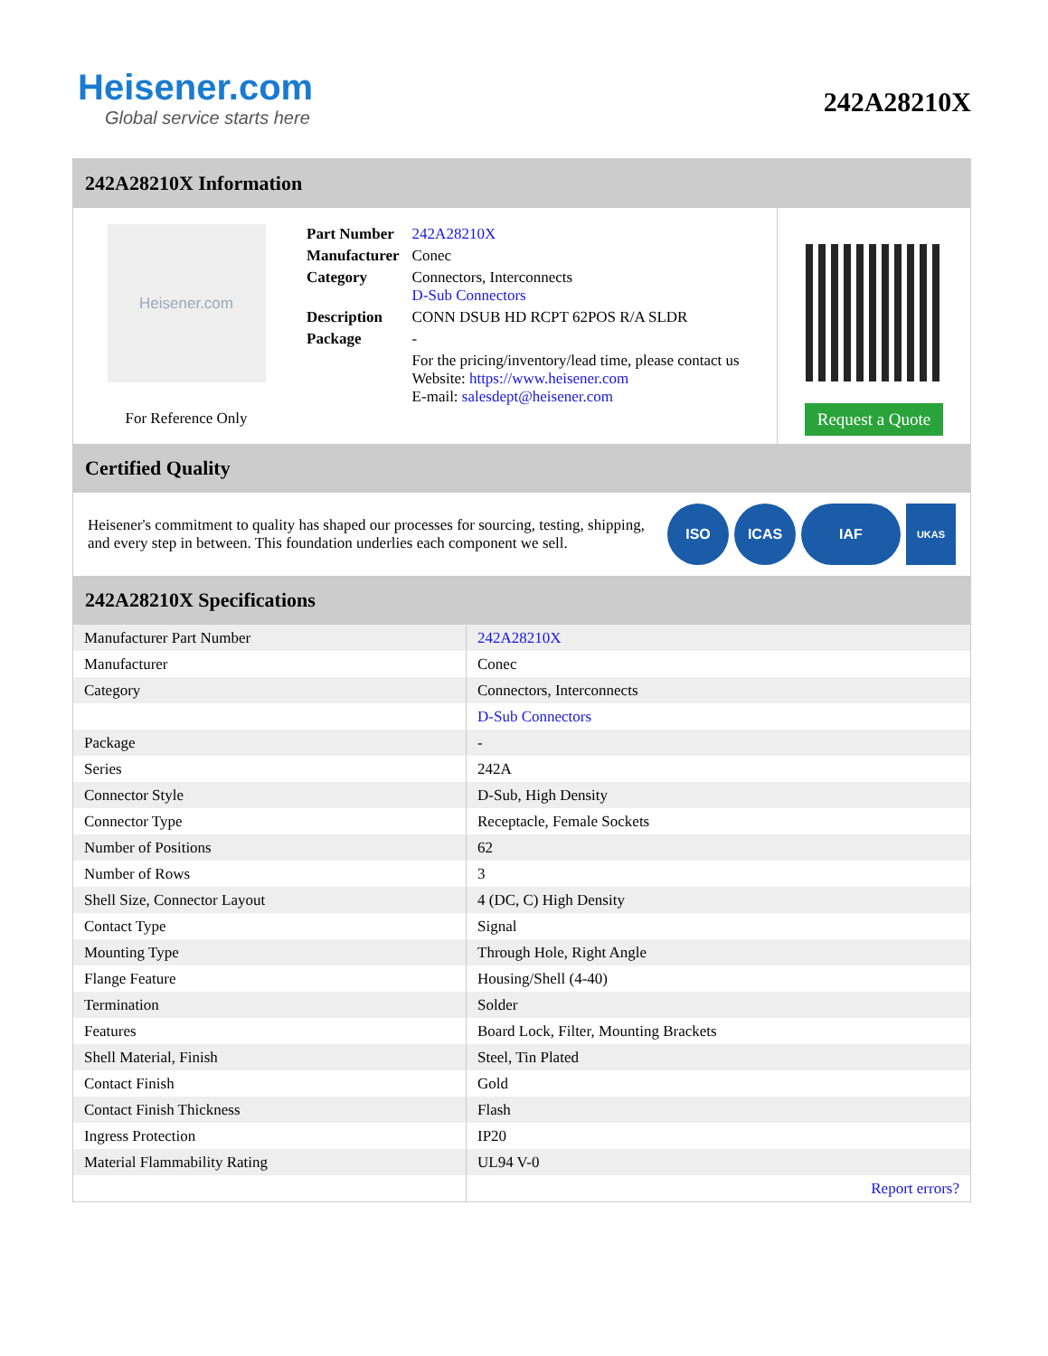Heisener.com
Global service starts here
242A28210X
242A28210X Information
Heisener.com
For Reference Only
| Part Number | 242A28210X |
| Manufacturer | Conec |
| Category | Connectors, Interconnects D-Sub Connectors |
| Description | CONN DSUB HD RCPT 62POS R/A SLDR |
| Package | - |
| | For the pricing/inventory/lead time, please contact us Website: https://www.heisener.com E-mail: salesdept@heisener.com |
Request a Quote
Certified Quality
Heisener's commitment to quality has shaped our processes for sourcing, testing, shipping, and every step in between. This foundation underlies each component we sell.
ISO ICAS IAF
UKAS
242A28210X Specifications
| Manufacturer Part Number | 242A28210X |
| Manufacturer | Conec |
| Category | Connectors, Interconnects |
| | D-Sub Connectors |
| Package | - |
| Series | 242A |
| Connector Style | D-Sub, High Density |
| Connector Type | Receptacle, Female Sockets |
| Number of Positions | 62 |
| Number of Rows | 3 |
| Shell Size, Connector Layout | 4 (DC, C) High Density |
| Contact Type | Signal |
| Mounting Type | Through Hole, Right Angle |
| Flange Feature | Housing/Shell (4-40) |
| Termination | Solder |
| Features | Board Lock, Filter, Mounting Brackets |
| Shell Material, Finish | Steel, Tin Plated |
| Contact Finish | Gold |
| Contact Finish Thickness | Flash |
| Ingress Protection | IP20 |
| Material Flammability Rating | UL94 V-0 |
| | Report errors? |